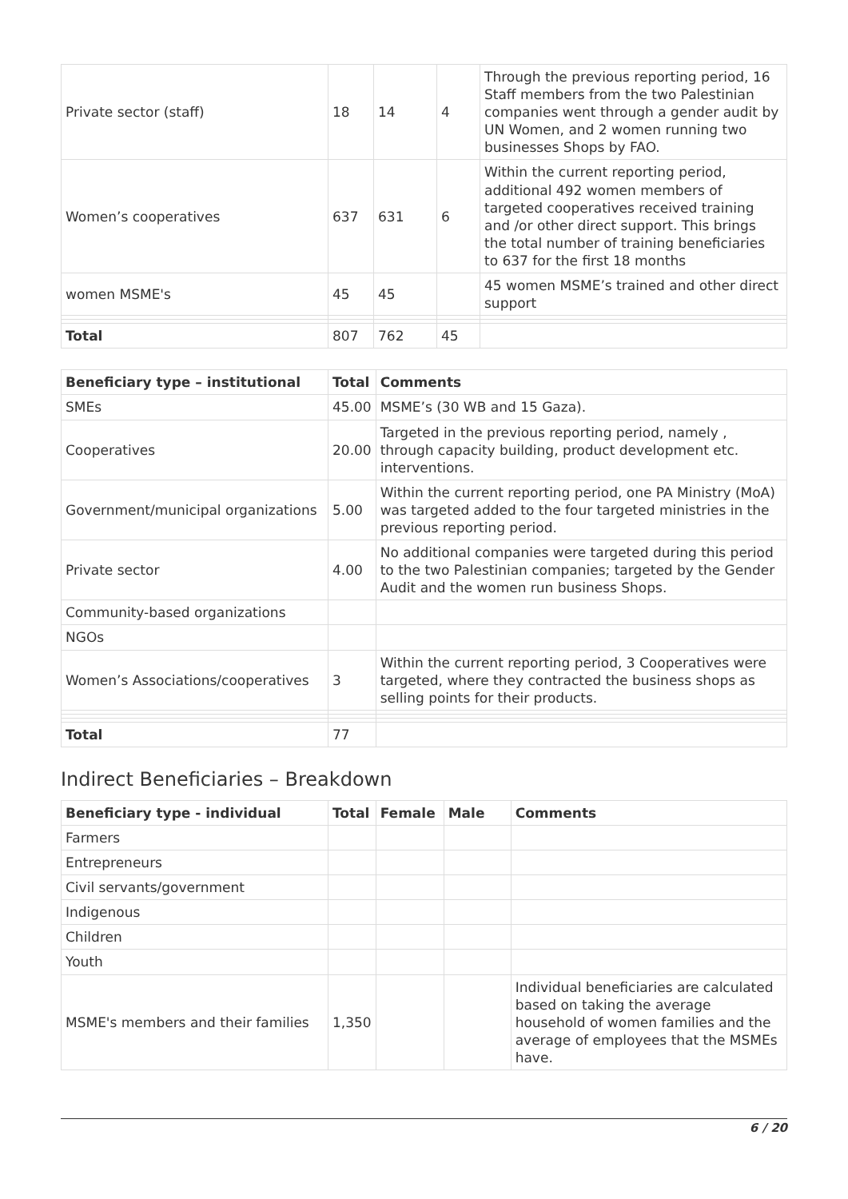| Private sector (staff) | 18 | 14 | 4 | Through the previous reporting period, 16 Staff members from the two Palestinian companies went through a gender audit by UN Women, and 2 women running two businesses Shops by FAO. |
| Women’s cooperatives | 637 | 631 | 6 | Within the current reporting period, additional 492 women members of targeted cooperatives received training and /or other direct support. This brings the total number of training beneficiaries to 637 for the first 18 months |
| women MSME's | 45 | 45 | | 45 women MSME’s trained and other direct support |
| Total | 807 | 762 | 45 | |
| Beneficiary type – institutional | Total | Comments |
| --- | --- | --- |
| SMEs | 45.00 | MSME’s (30 WB and 15 Gaza). |
| Cooperatives | 20.00 | Targeted in the previous reporting period, namely , through capacity building, product development etc. interventions. |
| Government/municipal organizations | 5.00 | Within the current reporting period, one PA Ministry (MoA) was targeted added to the four targeted ministries in the previous reporting period. |
| Private sector | 4.00 | No additional companies were targeted during this period to the two Palestinian companies; targeted by the Gender Audit and the women run business Shops. |
| Community-based organizations | | |
| NGOs | | |
| Women’s Associations/cooperatives | 3 | Within the current reporting period, 3 Cooperatives were targeted, where they contracted the business shops as selling points for their products. |
| Total | 77 | |
Indirect Beneficiaries – Breakdown
| Beneficiary type - individual | Total | Female | Male | Comments |
| --- | --- | --- | --- | --- |
| Farmers | | | | |
| Entrepreneurs | | | | |
| Civil servants/government | | | | |
| Indigenous | | | | |
| Children | | | | |
| Youth | | | | |
| MSME's members and their families | 1,350 | | | Individual beneficiaries are calculated based on taking the average household of women families and the average of employees that the MSMEs have. |
6 / 20